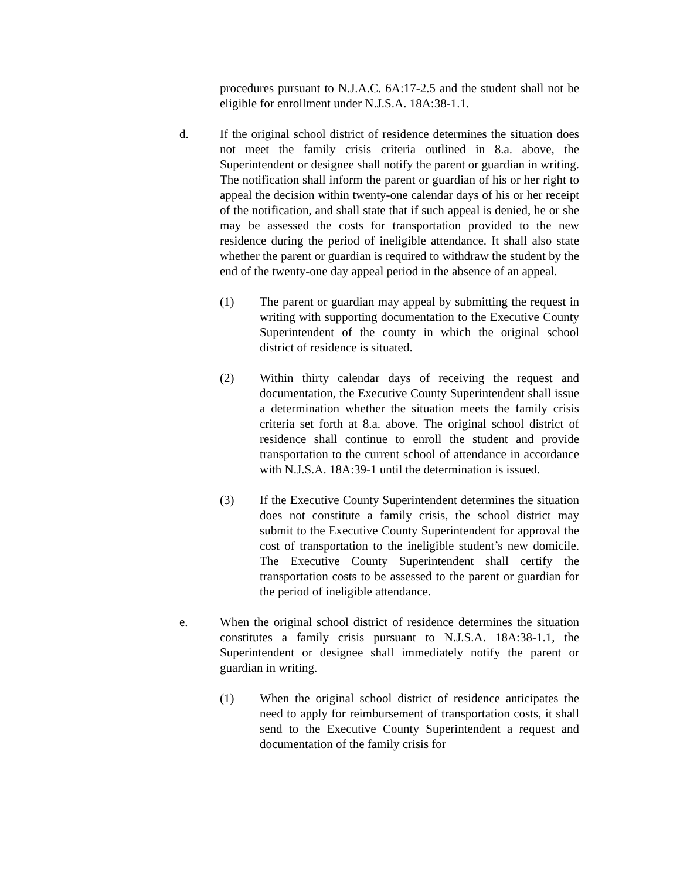procedures pursuant to N.J.A.C. 6A:17-2.5 and the student shall not be eligible for enrollment under N.J.S.A. 18A:38-1.1.
d. If the original school district of residence determines the situation does not meet the family crisis criteria outlined in 8.a. above, the Superintendent or designee shall notify the parent or guardian in writing. The notification shall inform the parent or guardian of his or her right to appeal the decision within twenty-one calendar days of his or her receipt of the notification, and shall state that if such appeal is denied, he or she may be assessed the costs for transportation provided to the new residence during the period of ineligible attendance. It shall also state whether the parent or guardian is required to withdraw the student by the end of the twenty-one day appeal period in the absence of an appeal.
(1) The parent or guardian may appeal by submitting the request in writing with supporting documentation to the Executive County Superintendent of the county in which the original school district of residence is situated.
(2) Within thirty calendar days of receiving the request and documentation, the Executive County Superintendent shall issue a determination whether the situation meets the family crisis criteria set forth at 8.a. above. The original school district of residence shall continue to enroll the student and provide transportation to the current school of attendance in accordance with N.J.S.A. 18A:39-1 until the determination is issued.
(3) If the Executive County Superintendent determines the situation does not constitute a family crisis, the school district may submit to the Executive County Superintendent for approval the cost of transportation to the ineligible student’s new domicile. The Executive County Superintendent shall certify the transportation costs to be assessed to the parent or guardian for the period of ineligible attendance.
e. When the original school district of residence determines the situation constitutes a family crisis pursuant to N.J.S.A. 18A:38-1.1, the Superintendent or designee shall immediately notify the parent or guardian in writing.
(1) When the original school district of residence anticipates the need to apply for reimbursement of transportation costs, it shall send to the Executive County Superintendent a request and documentation of the family crisis for